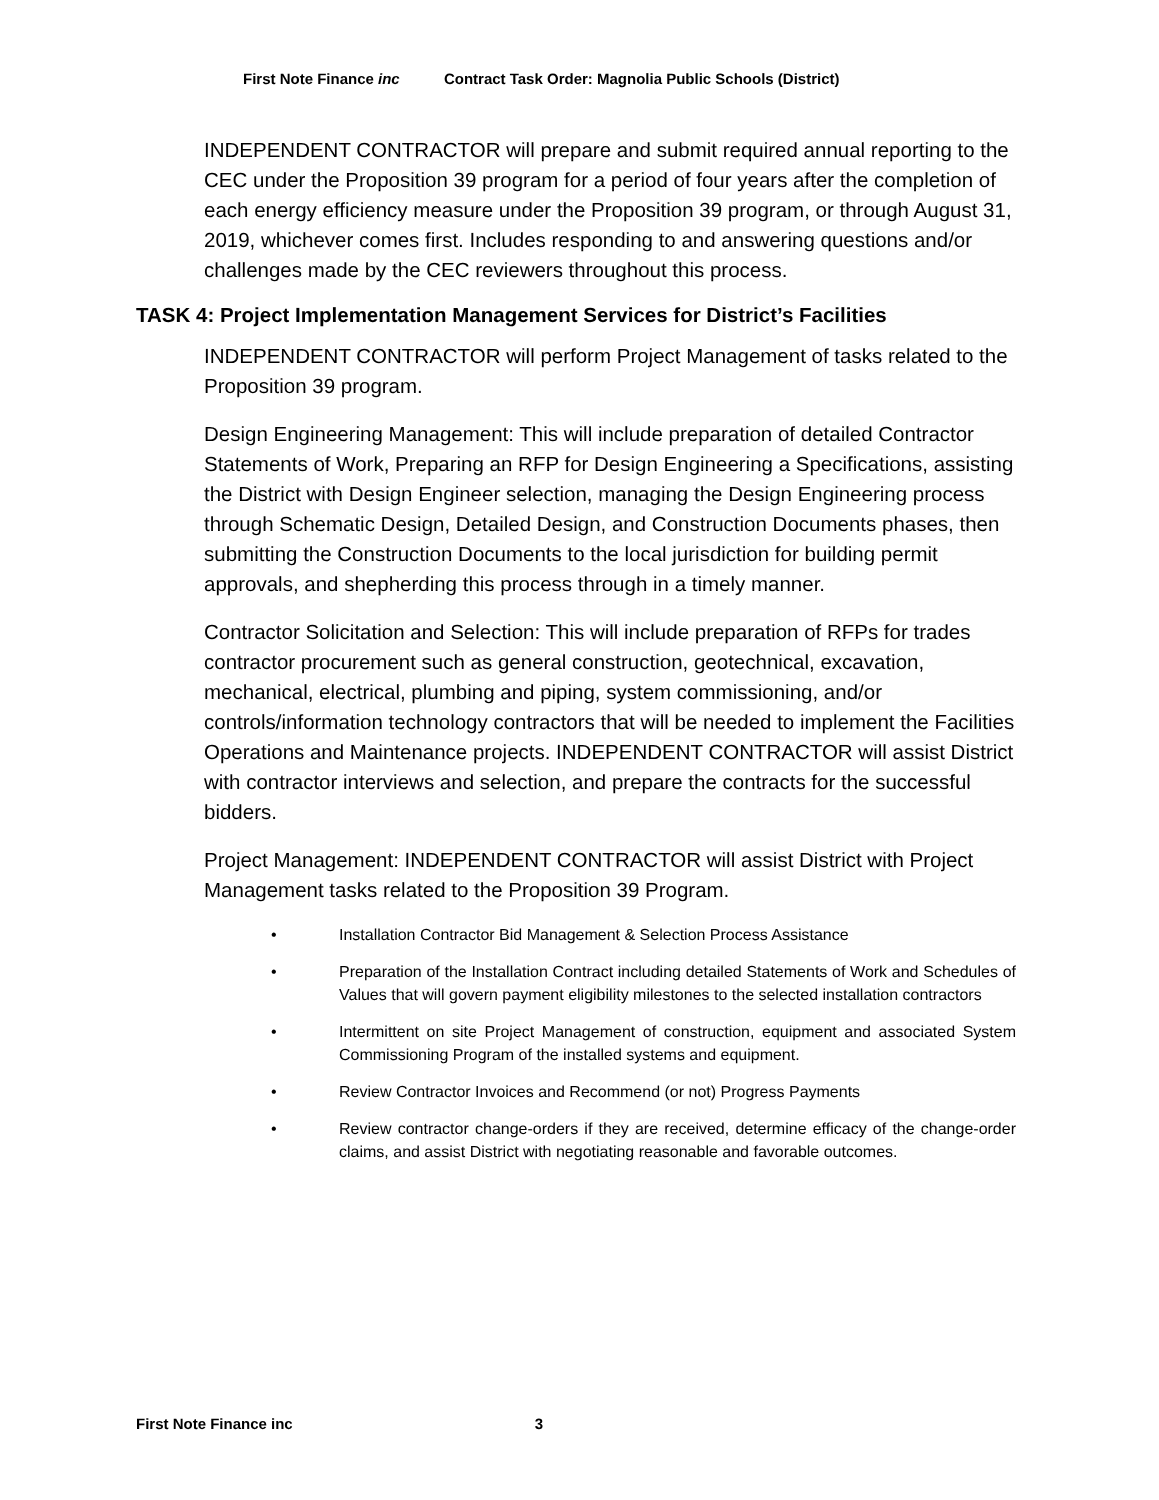First Note Finance inc Contract Task Order: Magnolia Public Schools (District)
INDEPENDENT CONTRACTOR will prepare and submit required annual reporting to the CEC under the Proposition 39 program for a period of four years after the completion of each energy efficiency measure under the Proposition 39 program, or through August 31, 2019, whichever comes first. Includes responding to and answering questions and/or challenges made by the CEC reviewers throughout this process.
TASK 4: Project Implementation Management Services for District’s Facilities
INDEPENDENT CONTRACTOR will perform Project Management of tasks related to the Proposition 39 program.
Design Engineering Management: This will include preparation of detailed Contractor Statements of Work, Preparing an RFP for Design Engineering a Specifications, assisting the District with Design Engineer selection, managing the Design Engineering process through Schematic Design, Detailed Design, and Construction Documents phases, then submitting the Construction Documents to the local jurisdiction for building permit approvals, and shepherding this process through in a timely manner.
Contractor Solicitation and Selection: This will include preparation of RFPs for trades contractor procurement such as general construction, geotechnical, excavation, mechanical, electrical, plumbing and piping, system commissioning, and/or controls/information technology contractors that will be needed to implement the Facilities Operations and Maintenance projects. INDEPENDENT CONTRACTOR will assist District with contractor interviews and selection, and prepare the contracts for the successful bidders.
Project Management: INDEPENDENT CONTRACTOR will assist District with Project Management tasks related to the Proposition 39 Program.
• Installation Contractor Bid Management & Selection Process Assistance
• Preparation of the Installation Contract including detailed Statements of Work and Schedules of Values that will govern payment eligibility milestones to the selected installation contractors
• Intermittent on site Project Management of construction, equipment and associated System Commissioning Program of the installed systems and equipment.
• Review Contractor Invoices and Recommend (or not) Progress Payments
• Review contractor change-orders if they are received, determine efficacy of the change-order claims, and assist District with negotiating reasonable and favorable outcomes.
First Note Finance inc 3